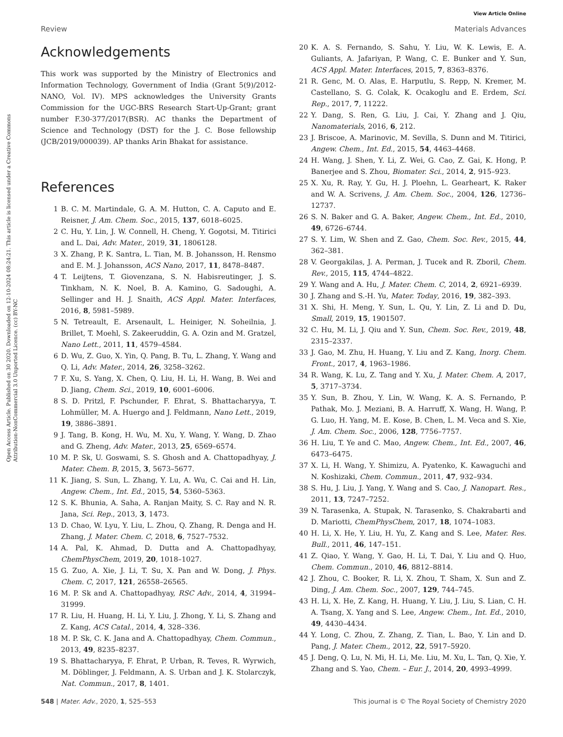View Article Online
Review Materials Advances
Open Access Article. Published on 30 2020. Downloaded on 12-10-2024 08:24:21. This article is licensed under a Creative Commons Attribution-NonCommercial 3.0 Unported Licence. (cc) BY-NC
Acknowledgements
This work was supported by the Ministry of Electronics and Information Technology, Government of India (Grant 5(9)/2012-NANO, Vol. IV). MPS acknowledges the University Grants Commission for the UGC-BRS Research Start-Up-Grant; grant number F.30-377/2017(BSR). AC thanks the Department of Science and Technology (DST) for the J. C. Bose fellowship (JCB/2019/000039). AP thanks Arin Bhakat for assistance.
References
1 B. C. M. Martindale, G. A. M. Hutton, C. A. Caputo and E. Reisner, J. Am. Chem. Soc., 2015, 137, 6018–6025.
2 C. Hu, Y. Lin, J. W. Connell, H. Cheng, Y. Gogotsi, M. Titirici and L. Dai, Adv. Mater., 2019, 31, 1806128.
3 X. Zhang, P. K. Santra, L. Tian, M. B. Johansson, H. Rensmo and E. M. J. Johansson, ACS Nano, 2017, 11, 8478–8487.
4 T. Leijtens, T. Giovenzana, S. N. Habisreutinger, J. S. Tinkham, N. K. Noel, B. A. Kamino, G. Sadoughi, A. Sellinger and H. J. Snaith, ACS Appl. Mater. Interfaces, 2016, 8, 5981–5989.
5 N. Tetreault, E. Arsenault, L. Heiniger, N. Soheilnia, J. Brillet, T. Moehl, S. Zakeeruddin, G. A. Ozin and M. Gratzel, Nano Lett., 2011, 11, 4579–4584.
6 D. Wu, Z. Guo, X. Yin, Q. Pang, B. Tu, L. Zhang, Y. Wang and Q. Li, Adv. Mater., 2014, 26, 3258–3262.
7 F. Xu, S. Yang, X. Chen, Q. Liu, H. Li, H. Wang, B. Wei and D. Jiang, Chem. Sci., 2019, 10, 6001–6006.
8 S. D. Pritzl, F. Pschunder, F. Ehrat, S. Bhattacharyya, T. Lohmüller, M. A. Huergo and J. Feldmann, Nano Lett., 2019, 19, 3886–3891.
9 J. Tang, B. Kong, H. Wu, M. Xu, Y. Wang, Y. Wang, D. Zhao and G. Zheng, Adv. Mater., 2013, 25, 6569–6574.
10 M. P. Sk, U. Goswami, S. S. Ghosh and A. Chattopadhyay, J. Mater. Chem. B, 2015, 3, 5673–5677.
11 K. Jiang, S. Sun, L. Zhang, Y. Lu, A. Wu, C. Cai and H. Lin, Angew. Chem., Int. Ed., 2015, 54, 5360–5363.
12 S. K. Bhunia, A. Saha, A. Ranjan Maity, S. C. Ray and N. R. Jana, Sci. Rep., 2013, 3, 1473.
13 D. Chao, W. Lyu, Y. Liu, L. Zhou, Q. Zhang, R. Denga and H. Zhang, J. Mater. Chem. C, 2018, 6, 7527–7532.
14 A. Pal, K. Ahmad, D. Dutta and A. Chattopadhyay, ChemPhysChem, 2019, 20, 1018–1027.
15 G. Zuo, A. Xie, J. Li, T. Su, X. Pan and W. Dong, J. Phys. Chem. C, 2017, 121, 26558–26565.
16 M. P. Sk and A. Chattopadhyay, RSC Adv., 2014, 4, 31994–31999.
17 R. Liu, H. Huang, H. Li, Y. Liu, J. Zhong, Y. Li, S. Zhang and Z. Kang, ACS Catal., 2014, 4, 328–336.
18 M. P. Sk, C. K. Jana and A. Chattopadhyay, Chem. Commun., 2013, 49, 8235–8237.
19 S. Bhattacharyya, F. Ehrat, P. Urban, R. Teves, R. Wyrwich, M. Döblinger, J. Feldmann, A. S. Urban and J. K. Stolarczyk, Nat. Commun., 2017, 8, 1401.
20 K. A. S. Fernando, S. Sahu, Y. Liu, W. K. Lewis, E. A. Guliants, A. Jafariyan, P. Wang, C. E. Bunker and Y. Sun, ACS Appl. Mater. Interfaces, 2015, 7, 8363–8376.
21 R. Genc, M. O. Alas, E. Harputlu, S. Repp, N. Kremer, M. Castellano, S. G. Colak, K. Ocakoglu and E. Erdem, Sci. Rep., 2017, 7, 11222.
22 Y. Dang, S. Ren, G. Liu, J. Cai, Y. Zhang and J. Qiu, Nanomaterials, 2016, 6, 212.
23 J. Briscoe, A. Marinovic, M. Sevilla, S. Dunn and M. Titirici, Angew. Chem., Int. Ed., 2015, 54, 4463–4468.
24 H. Wang, J. Shen, Y. Li, Z. Wei, G. Cao, Z. Gai, K. Hong, P. Banerjee and S. Zhou, Biomater. Sci., 2014, 2, 915–923.
25 X. Xu, R. Ray, Y. Gu, H. J. Ploehn, L. Gearheart, K. Raker and W. A. Scrivens, J. Am. Chem. Soc., 2004, 126, 12736–12737.
26 S. N. Baker and G. A. Baker, Angew. Chem., Int. Ed., 2010, 49, 6726–6744.
27 S. Y. Lim, W. Shen and Z. Gao, Chem. Soc. Rev., 2015, 44, 362–381.
28 V. Georgakilas, J. A. Perman, J. Tucek and R. Zboril, Chem. Rev., 2015, 115, 4744–4822.
29 Y. Wang and A. Hu, J. Mater. Chem. C, 2014, 2, 6921–6939.
30 J. Zhang and S.-H. Yu, Mater. Today, 2016, 19, 382–393.
31 X. Shi, H. Meng, Y. Sun, L. Qu, Y. Lin, Z. Li and D. Du, Small, 2019, 15, 1901507.
32 C. Hu, M. Li, J. Qiu and Y. Sun, Chem. Soc. Rev., 2019, 48, 2315–2337.
33 J. Gao, M. Zhu, H. Huang, Y. Liu and Z. Kang, Inorg. Chem. Front., 2017, 4, 1963–1986.
34 R. Wang, K. Lu, Z. Tang and Y. Xu, J. Mater. Chem. A, 2017, 5, 3717–3734.
35 Y. Sun, B. Zhou, Y. Lin, W. Wang, K. A. S. Fernando, P. Pathak, Mo. J. Meziani, B. A. Harruff, X. Wang, H. Wang, P. G. Luo, H. Yang, M. E. Kose, B. Chen, L. M. Veca and S. Xie, J. Am. Chem. Soc., 2006, 128, 7756–7757.
36 H. Liu, T. Ye and C. Mao, Angew. Chem., Int. Ed., 2007, 46, 6473–6475.
37 X. Li, H. Wang, Y. Shimizu, A. Pyatenko, K. Kawaguchi and N. Koshizaki, Chem. Commun., 2011, 47, 932–934.
38 S. Hu, J. Liu, J. Yang, Y. Wang and S. Cao, J. Nanopart. Res., 2011, 13, 7247–7252.
39 N. Tarasenka, A. Stupak, N. Tarasenko, S. Chakrabarti and D. Mariotti, ChemPhysChem, 2017, 18, 1074–1083.
40 H. Li, X. He, Y. Liu, H. Yu, Z. Kang and S. Lee, Mater. Res. Bull., 2011, 46, 147–151.
41 Z. Qiao, Y. Wang, Y. Gao, H. Li, T. Dai, Y. Liu and Q. Huo, Chem. Commun., 2010, 46, 8812–8814.
42 J. Zhou, C. Booker, R. Li, X. Zhou, T. Sham, X. Sun and Z. Ding, J. Am. Chem. Soc., 2007, 129, 744–745.
43 H. Li, X. He, Z. Kang, H. Huang, Y. Liu, J. Liu, S. Lian, C. H. A. Tsang, X. Yang and S. Lee, Angew. Chem., Int. Ed., 2010, 49, 4430–4434.
44 Y. Long, C. Zhou, Z. Zhang, Z. Tian, L. Bao, Y. Lin and D. Pang, J. Mater. Chem., 2012, 22, 5917–5920.
45 J. Deng, Q. Lu, N. Mi, H. Li, Me. Liu, M. Xu, L. Tan, Q. Xie, Y. Zhang and S. Yao, Chem. – Eur. J., 2014, 20, 4993–4999.
548 | Mater. Adv., 2020, 1, 525–553 This journal is © The Royal Society of Chemistry 2020